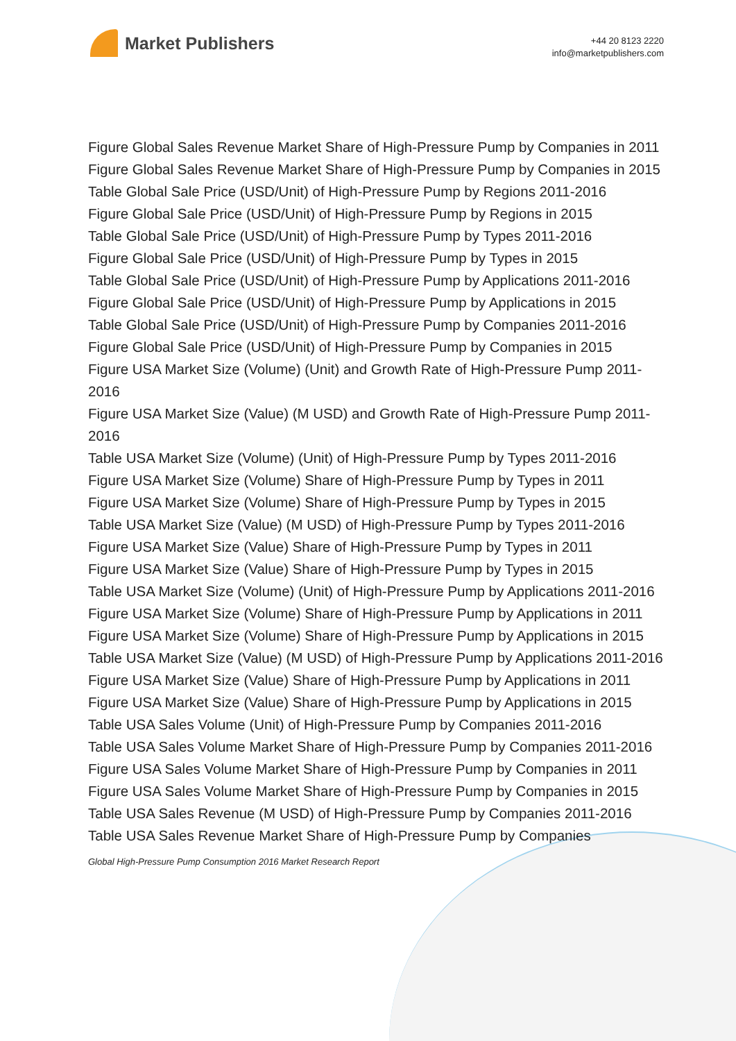Market Publishers
+44 20 8123 2220
info@marketpublishers.com
Figure Global Sales Revenue Market Share of High-Pressure Pump by Companies in 2011
Figure Global Sales Revenue Market Share of High-Pressure Pump by Companies in 2015
Table Global Sale Price (USD/Unit) of High-Pressure Pump by Regions 2011-2016
Figure Global Sale Price (USD/Unit) of High-Pressure Pump by Regions in 2015
Table Global Sale Price (USD/Unit) of High-Pressure Pump by Types 2011-2016
Figure Global Sale Price (USD/Unit) of High-Pressure Pump by Types in 2015
Table Global Sale Price (USD/Unit) of High-Pressure Pump by Applications 2011-2016
Figure Global Sale Price (USD/Unit) of High-Pressure Pump by Applications in 2015
Table Global Sale Price (USD/Unit) of High-Pressure Pump by Companies 2011-2016
Figure Global Sale Price (USD/Unit) of High-Pressure Pump by Companies in 2015
Figure USA Market Size (Volume) (Unit) and Growth Rate of High-Pressure Pump 2011-2016
Figure USA Market Size (Value) (M USD) and Growth Rate of High-Pressure Pump 2011-2016
Table USA Market Size (Volume) (Unit) of High-Pressure Pump by Types 2011-2016
Figure USA Market Size (Volume) Share of High-Pressure Pump by Types in 2011
Figure USA Market Size (Volume) Share of High-Pressure Pump by Types in 2015
Table USA Market Size (Value) (M USD) of High-Pressure Pump by Types 2011-2016
Figure USA Market Size (Value) Share of High-Pressure Pump by Types in 2011
Figure USA Market Size (Value) Share of High-Pressure Pump by Types in 2015
Table USA Market Size (Volume) (Unit) of High-Pressure Pump by Applications 2011-2016
Figure USA Market Size (Volume) Share of High-Pressure Pump by Applications in 2011
Figure USA Market Size (Volume) Share of High-Pressure Pump by Applications in 2015
Table USA Market Size (Value) (M USD) of High-Pressure Pump by Applications 2011-2016
Figure USA Market Size (Value) Share of High-Pressure Pump by Applications in 2011
Figure USA Market Size (Value) Share of High-Pressure Pump by Applications in 2015
Table USA Sales Volume (Unit) of High-Pressure Pump by Companies 2011-2016
Table USA Sales Volume Market Share of High-Pressure Pump by Companies 2011-2016
Figure USA Sales Volume Market Share of High-Pressure Pump by Companies in 2011
Figure USA Sales Volume Market Share of High-Pressure Pump by Companies in 2015
Table USA Sales Revenue (M USD) of High-Pressure Pump by Companies 2011-2016
Table USA Sales Revenue Market Share of High-Pressure Pump by Companies
Global High-Pressure Pump Consumption 2016 Market Research Report